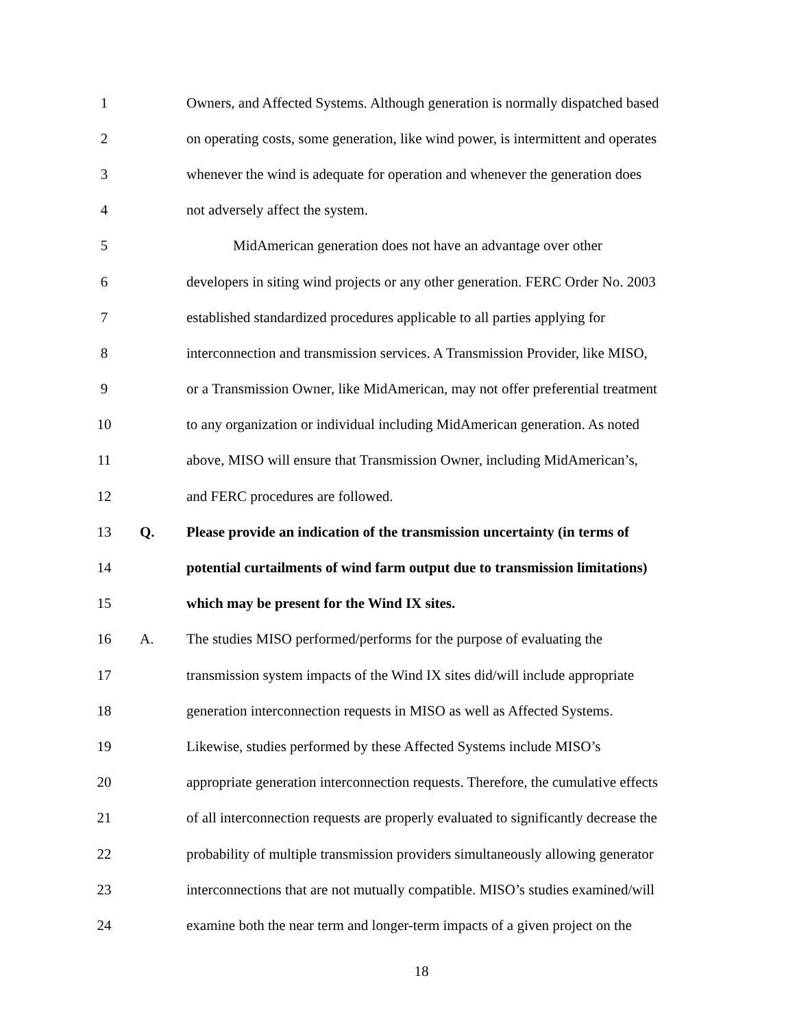1
Owners, and Affected Systems. Although generation is normally dispatched based
2
on operating costs, some generation, like wind power, is intermittent and operates
3
whenever the wind is adequate for operation and whenever the generation does
4
not adversely affect the system.
5
MidAmerican generation does not have an advantage over other
6
developers in siting wind projects or any other generation. FERC Order No. 2003
7
established standardized procedures applicable to all parties applying for
8
interconnection and transmission services. A Transmission Provider, like MISO,
9
or a Transmission Owner, like MidAmerican, may not offer preferential treatment
10
to any organization or individual including MidAmerican generation. As noted
11
above, MISO will ensure that Transmission Owner, including MidAmerican’s,
12
and FERC procedures are followed.
13 Q.
Please provide an indication of the transmission uncertainty (in terms of
14
potential curtailments of wind farm output due to transmission limitations)
15
which may be present for the Wind IX sites.
16 A.
The studies MISO performed/performs for the purpose of evaluating the
17
transmission system impacts of the Wind IX sites did/will include appropriate
18
generation interconnection requests in MISO as well as Affected Systems.
19
Likewise, studies performed by these Affected Systems include MISO’s
20
appropriate generation interconnection requests. Therefore, the cumulative effects
21
of all interconnection requests are properly evaluated to significantly decrease the
22
probability of multiple transmission providers simultaneously allowing generator
23
interconnections that are not mutually compatible. MISO’s studies examined/will
24
examine both the near term and longer-term impacts of a given project on the
18